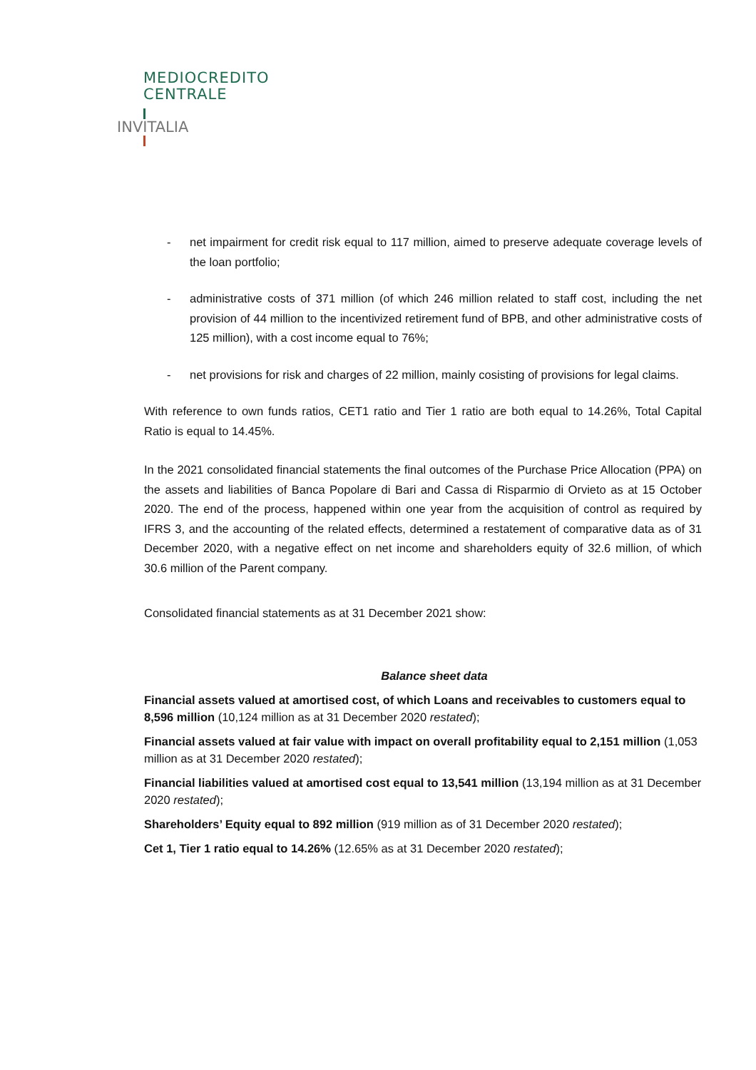MEDIOCREDITO
CENTRALE
INVITALIA
- net impairment for credit risk equal to 117 million, aimed to preserve adequate coverage levels of the loan portfolio;
- administrative costs of 371 million (of which 246 million related to staff cost, including the net provision of 44 million to the incentivized retirement fund of BPB, and other administrative costs of 125 million), with a cost income equal to 76%;
- net provisions for risk and charges of 22 million, mainly cosisting of provisions for legal claims.
With reference to own funds ratios, CET1 ratio and Tier 1 ratio are both equal to 14.26%, Total Capital Ratio is equal to 14.45%.
In the 2021 consolidated financial statements the final outcomes of the Purchase Price Allocation (PPA) on the assets and liabilities of Banca Popolare di Bari and Cassa di Risparmio di Orvieto as at 15 October 2020. The end of the process, happened within one year from the acquisition of control as required by IFRS 3, and the accounting of the related effects, determined a restatement of comparative data as of 31 December 2020, with a negative effect on net income and shareholders equity of 32.6 million, of which 30.6 million of the Parent company.
Consolidated financial statements as at 31 December 2021 show:
Balance sheet data
Financial assets valued at amortised cost, of which Loans and receivables to customers equal to 8,596 million (10,124 million as at 31 December 2020 restated);
Financial assets valued at fair value with impact on overall profitability equal to 2,151 million (1,053 million as at 31 December 2020 restated);
Financial liabilities valued at amortised cost equal to 13,541 million (13,194 million as at 31 December 2020 restated);
Shareholders’ Equity equal to 892 million (919 million as of 31 December 2020 restated);
Cet 1, Tier 1 ratio equal to 14.26% (12.65% as at 31 December 2020 restated);